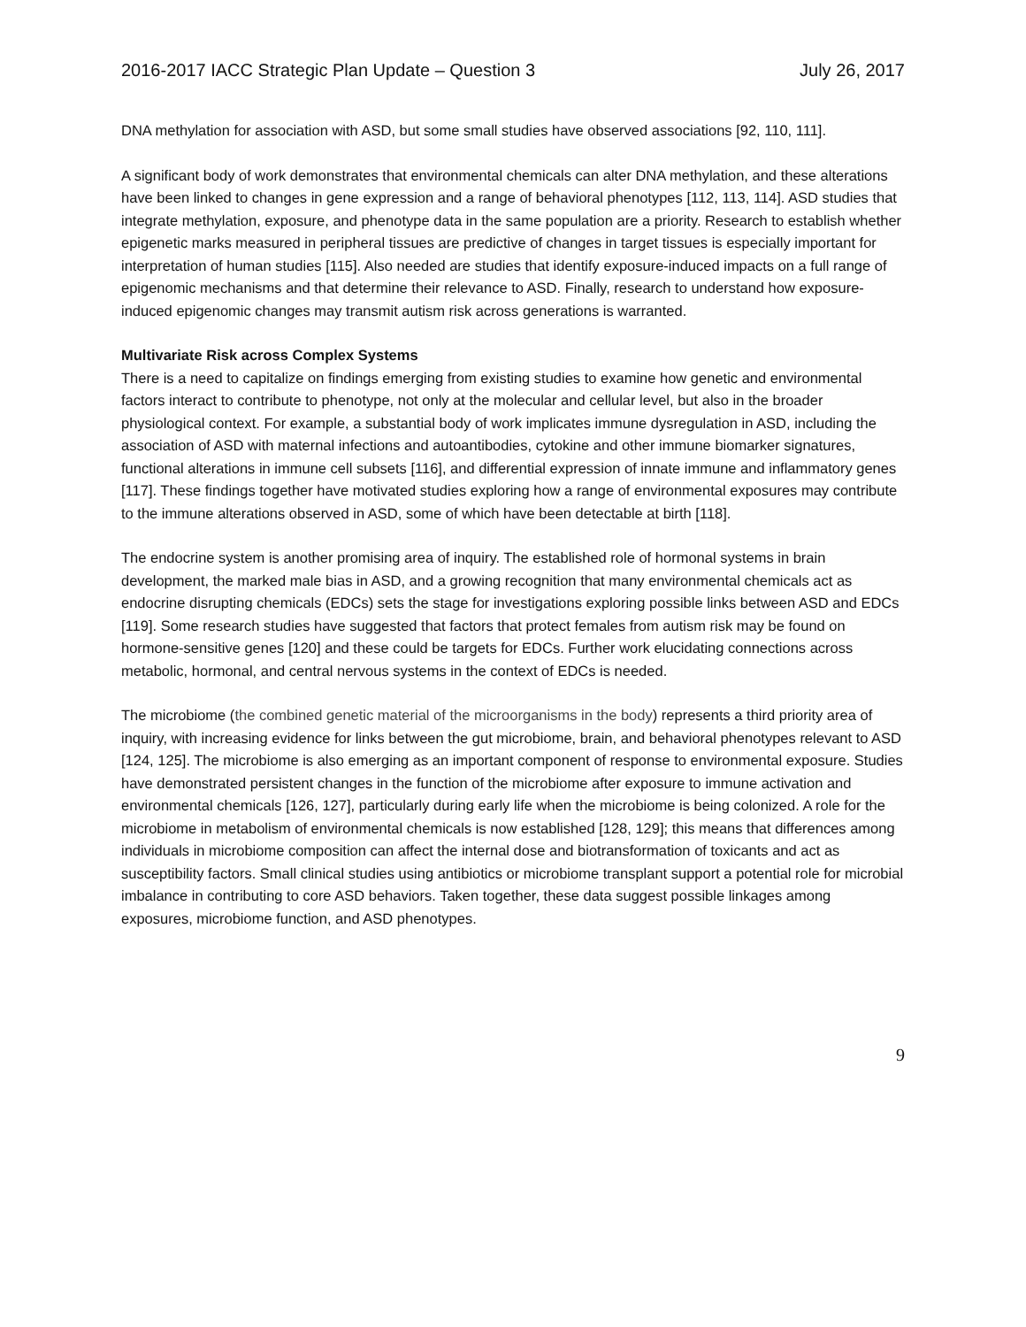2016-2017 IACC Strategic Plan Update – Question 3 July 26, 2017
DNA methylation for association with ASD, but some small studies have observed associations [92, 110, 111].
A significant body of work demonstrates that environmental chemicals can alter DNA methylation, and these alterations have been linked to changes in gene expression and a range of behavioral phenotypes [112, 113, 114]. ASD studies that integrate methylation, exposure, and phenotype data in the same population are a priority. Research to establish whether epigenetic marks measured in peripheral tissues are predictive of changes in target tissues is especially important for interpretation of human studies [115]. Also needed are studies that identify exposure-induced impacts on a full range of epigenomic mechanisms and that determine their relevance to ASD. Finally, research to understand how exposure-induced epigenomic changes may transmit autism risk across generations is warranted.
Multivariate Risk across Complex Systems
There is a need to capitalize on findings emerging from existing studies to examine how genetic and environmental factors interact to contribute to phenotype, not only at the molecular and cellular level, but also in the broader physiological context. For example, a substantial body of work implicates immune dysregulation in ASD, including the association of ASD with maternal infections and autoantibodies, cytokine and other immune biomarker signatures, functional alterations in immune cell subsets [116], and differential expression of innate immune and inflammatory genes [117]. These findings together have motivated studies exploring how a range of environmental exposures may contribute to the immune alterations observed in ASD, some of which have been detectable at birth [118].
The endocrine system is another promising area of inquiry. The established role of hormonal systems in brain development, the marked male bias in ASD, and a growing recognition that many environmental chemicals act as endocrine disrupting chemicals (EDCs) sets the stage for investigations exploring possible links between ASD and EDCs [119]. Some research studies have suggested that factors that protect females from autism risk may be found on hormone-sensitive genes [120] and these could be targets for EDCs. Further work elucidating connections across metabolic, hormonal, and central nervous systems in the context of EDCs is needed.
The microbiome (the combined genetic material of the microorganisms in the body) represents a third priority area of inquiry, with increasing evidence for links between the gut microbiome, brain, and behavioral phenotypes relevant to ASD [124, 125]. The microbiome is also emerging as an important component of response to environmental exposure. Studies have demonstrated persistent changes in the function of the microbiome after exposure to immune activation and environmental chemicals [126, 127], particularly during early life when the microbiome is being colonized. A role for the microbiome in metabolism of environmental chemicals is now established [128, 129]; this means that differences among individuals in microbiome composition can affect the internal dose and biotransformation of toxicants and act as susceptibility factors. Small clinical studies using antibiotics or microbiome transplant support a potential role for microbial imbalance in contributing to core ASD behaviors. Taken together, these data suggest possible linkages among exposures, microbiome function, and ASD phenotypes.
9